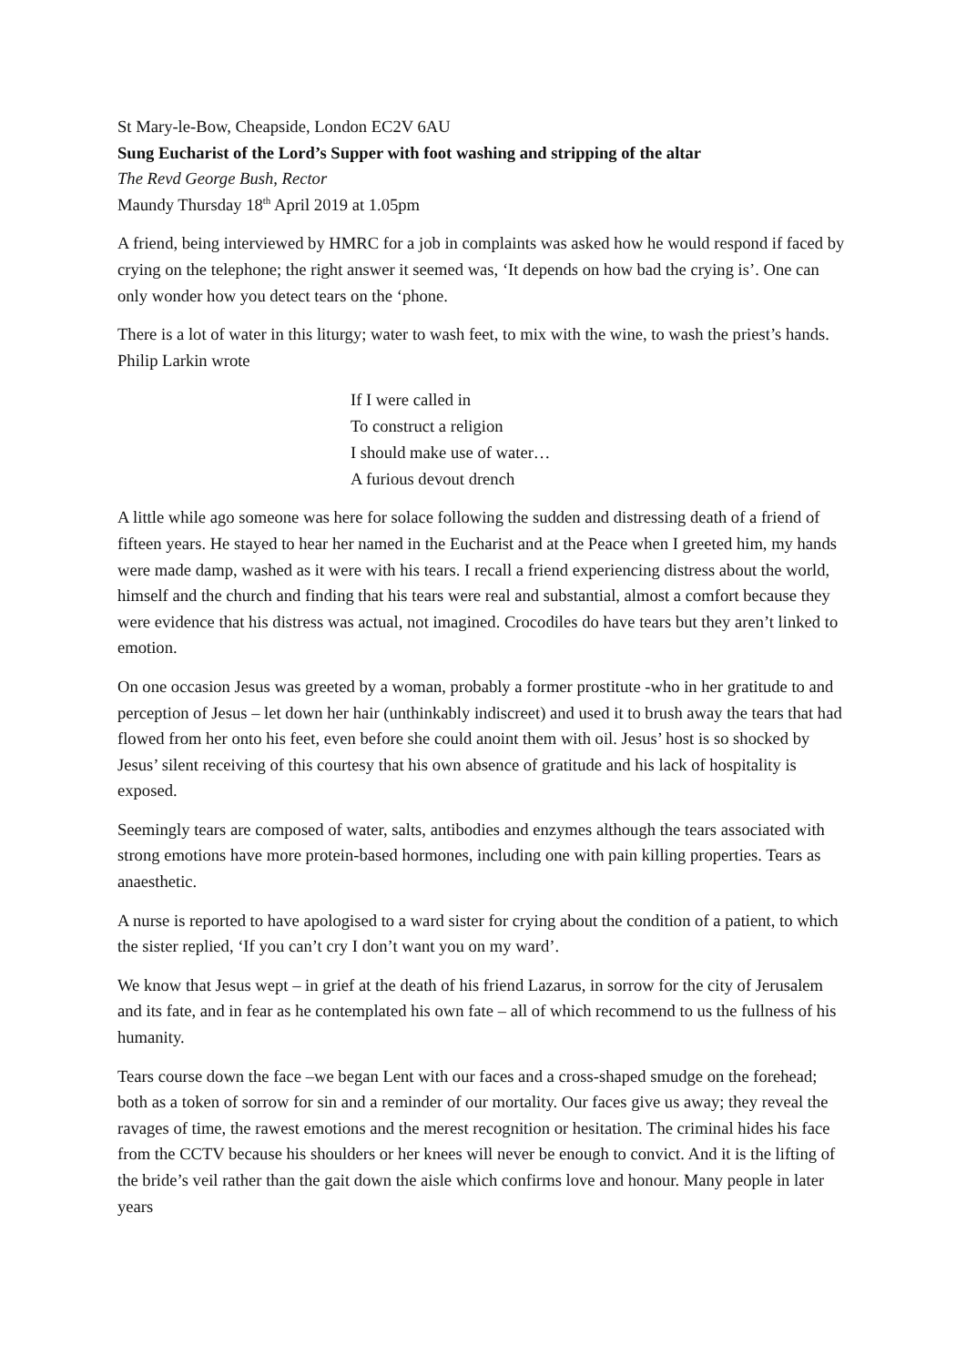St Mary-le-Bow, Cheapside, London EC2V 6AU
Sung Eucharist of the Lord’s Supper with foot washing and stripping of the altar
The Revd George Bush, Rector
Maundy Thursday 18<sup>th</sup> April 2019 at 1.05pm
A friend, being interviewed by HMRC for a job in complaints was asked how he would respond if faced by crying on the telephone; the right answer it seemed was, ‘It depends on how bad the crying is’. One can only wonder how you detect tears on the ‘phone.
There is a lot of water in this liturgy; water to wash feet, to mix with the wine, to wash the priest’s hands. Philip Larkin wrote
If I were called in
To construct a religion
I should make use of water…
A furious devout drench
A little while ago someone was here for solace following the sudden and distressing death of a friend of fifteen years. He stayed to hear her named in the Eucharist and at the Peace when I greeted him, my hands were made damp, washed as it were with his tears. I recall a friend experiencing distress about the world, himself and the church and finding that his tears were real and substantial, almost a comfort because they were evidence that his distress was actual, not imagined. Crocodiles do have tears but they aren’t linked to emotion.
On one occasion Jesus was greeted by a woman, probably a former prostitute -who in her gratitude to and perception of Jesus – let down her hair (unthinkably indiscreet) and used it to brush away the tears that had flowed from her onto his feet, even before she could anoint them with oil. Jesus’ host is so shocked by Jesus’ silent receiving of this courtesy that his own absence of gratitude and his lack of hospitality is exposed.
Seemingly tears are composed of water, salts, antibodies and enzymes although the tears associated with strong emotions have more protein-based hormones, including one with pain killing properties. Tears as anaesthetic.
A nurse is reported to have apologised to a ward sister for crying about the condition of a patient, to which the sister replied, ‘If you can’t cry I don’t want you on my ward’.
We know that Jesus wept – in grief at the death of his friend Lazarus, in sorrow for the city of Jerusalem and its fate, and in fear as he contemplated his own fate – all of which recommend to us the fullness of his humanity.
Tears course down the face –we began Lent with our faces and a cross-shaped smudge on the forehead; both as a token of sorrow for sin and a reminder of our mortality. Our faces give us away; they reveal the ravages of time, the rawest emotions and the merest recognition or hesitation. The criminal hides his face from the CCTV because his shoulders or her knees will never be enough to convict. And it is the lifting of the bride’s veil rather than the gait down the aisle which confirms love and honour. Many people in later years